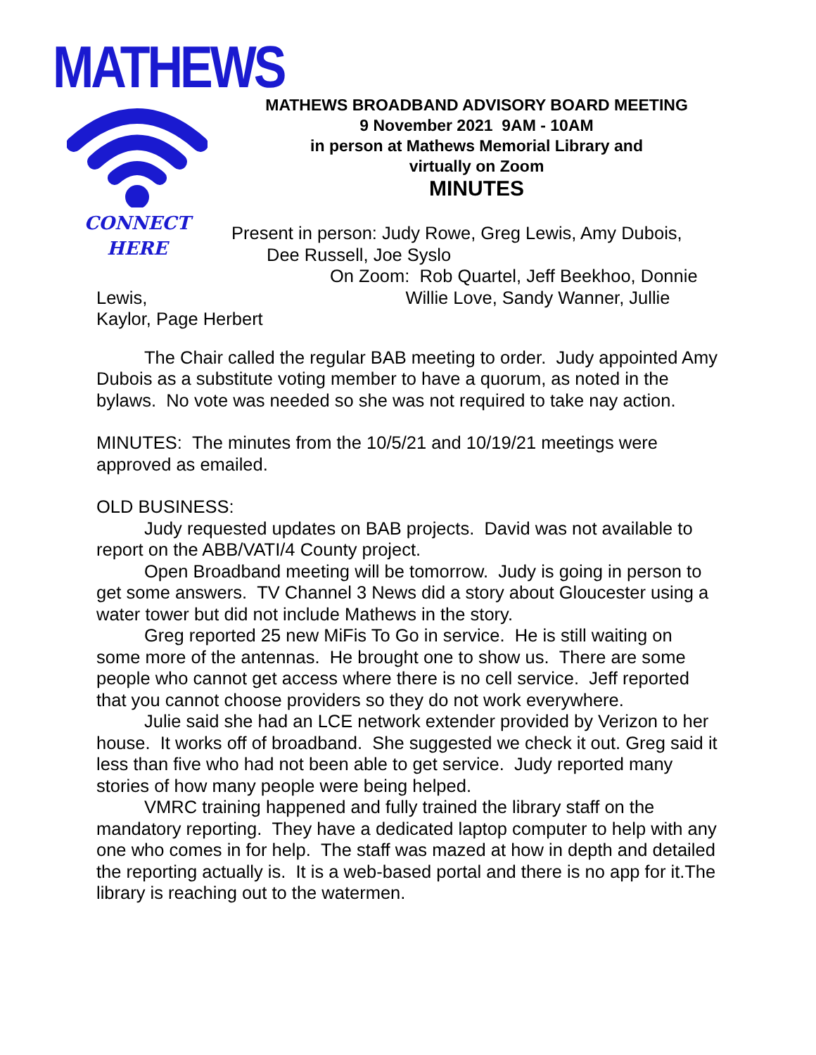MATHEWS
CONNECT
HERE
MATHEWS BROADBAND ADVISORY BOARD MEETING
9 November 2021 9AM - 10AM
in person at Mathews Memorial Library and
virtually on Zoom
MINUTES
Present in person: Judy Rowe, Greg Lewis, Amy Dubois,
Dee Russell, Joe Syslo
On Zoom: Rob Quartel, Jeff Beekhoo, Donnie
Lewis, Willie Love, Sandy Wanner, Jullie
Kaylor, Page Herbert
The Chair called the regular BAB meeting to order. Judy appointed Amy Dubois as a substitute voting member to have a quorum, as noted in the bylaws. No vote was needed so she was not required to take nay action.
MINUTES: The minutes from the 10/5/21 and 10/19/21 meetings were approved as emailed.
OLD BUSINESS:
Judy requested updates on BAB projects. David was not available to report on the ABB/VATI/4 County project.
Open Broadband meeting will be tomorrow. Judy is going in person to get some answers. TV Channel 3 News did a story about Gloucester using a water tower but did not include Mathews in the story.
Greg reported 25 new MiFis To Go in service. He is still waiting on some more of the antennas. He brought one to show us. There are some people who cannot get access where there is no cell service. Jeff reported that you cannot choose providers so they do not work everywhere.
Julie said she had an LCE network extender provided by Verizon to her house. It works off of broadband. She suggested we check it out. Greg said it less than five who had not been able to get service. Judy reported many stories of how many people were being helped.
VMRC training happened and fully trained the library staff on the mandatory reporting. They have a dedicated laptop computer to help with any one who comes in for help. The staff was mazed at how in depth and detailed the reporting actually is. It is a web-based portal and there is no app for it.The library is reaching out to the watermen.